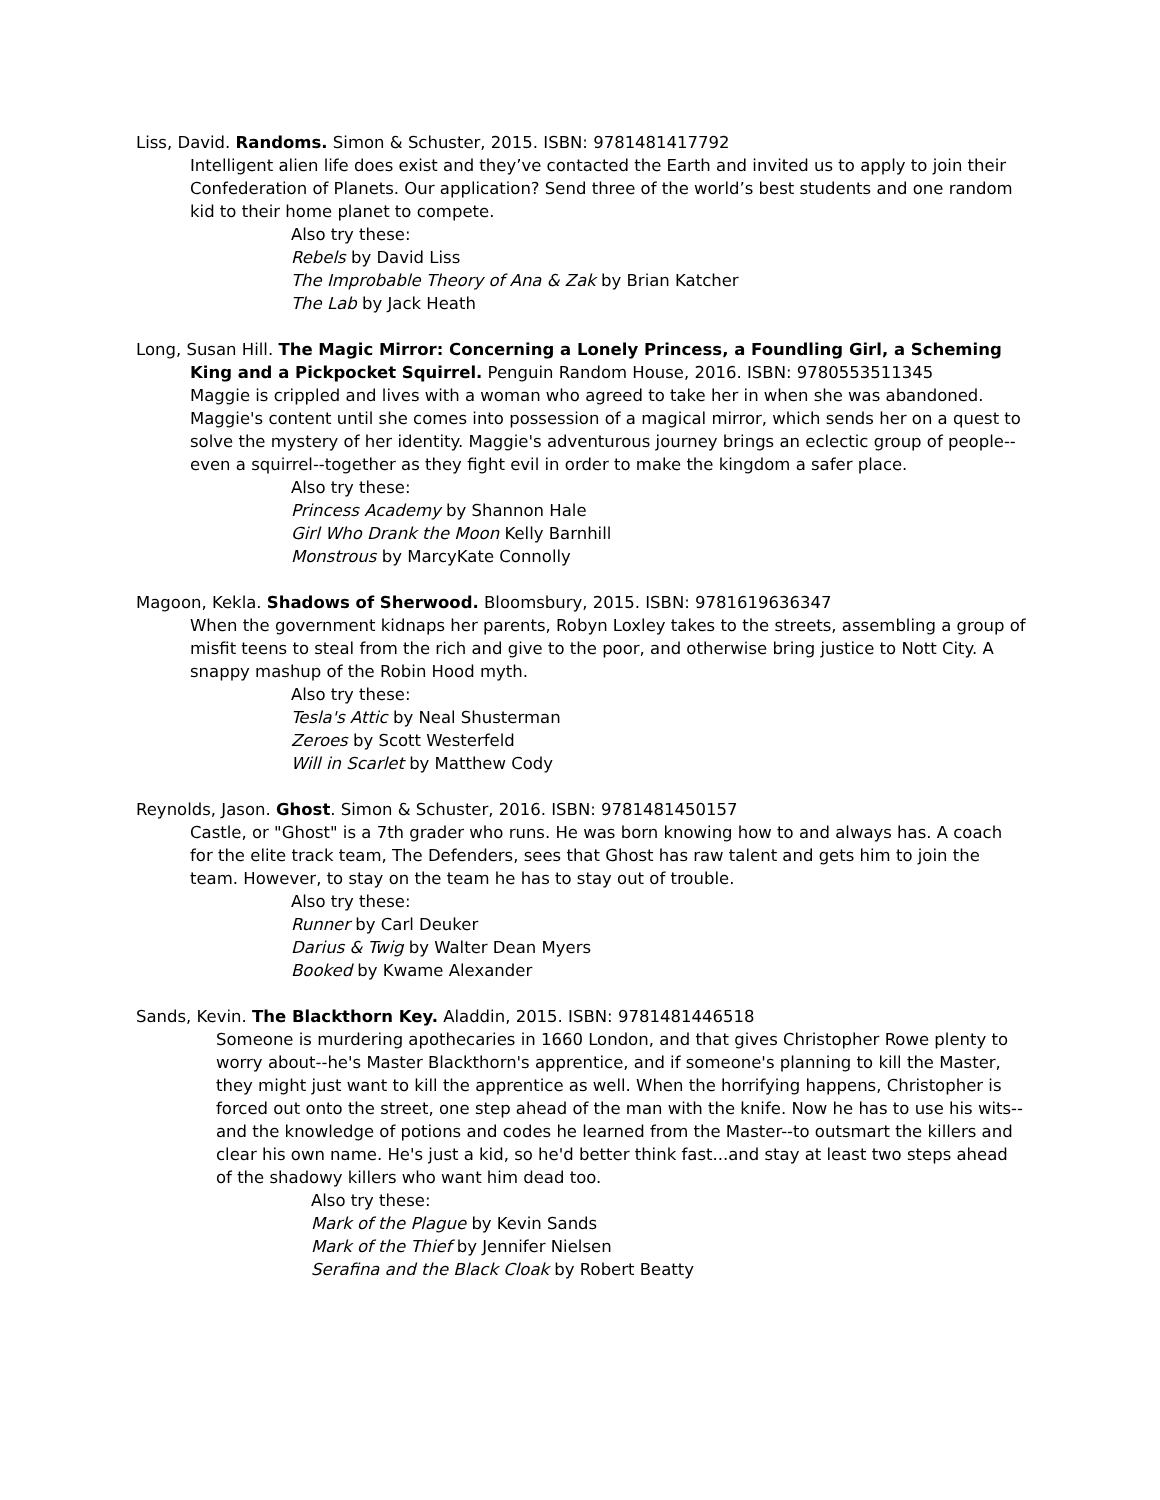Liss, David. Randoms. Simon & Schuster, 2015. ISBN: 9781481417792
Intelligent alien life does exist and they’ve contacted the Earth and invited us to apply to join their Confederation of Planets. Our application? Send three of the world’s best students and one random kid to their home planet to compete.
Also try these:
Rebels by David Liss
The Improbable Theory of Ana & Zak by Brian Katcher
The Lab by Jack Heath
Long, Susan Hill. The Magic Mirror: Concerning a Lonely Princess, a Foundling Girl, a Scheming King and a Pickpocket Squirrel. Penguin Random House, 2016. ISBN: 9780553511345
Maggie is crippled and lives with a woman who agreed to take her in when she was abandoned. Maggie's content until she comes into possession of a magical mirror, which sends her on a quest to solve the mystery of her identity. Maggie's adventurous journey brings an eclectic group of people--even a squirrel--together as they fight evil in order to make the kingdom a safer place.
Also try these:
Princess Academy by Shannon Hale
Girl Who Drank the Moon Kelly Barnhill
Monstrous by MarcyKate Connolly
Magoon, Kekla. Shadows of Sherwood. Bloomsbury, 2015. ISBN: 9781619636347
When the government kidnaps her parents, Robyn Loxley takes to the streets, assembling a group of misfit teens to steal from the rich and give to the poor, and otherwise bring justice to Nott City. A snappy mashup of the Robin Hood myth.
Also try these:
Tesla's Attic by Neal Shusterman
Zeroes by Scott Westerfeld
Will in Scarlet by Matthew Cody
Reynolds, Jason. Ghost. Simon & Schuster, 2016. ISBN: 9781481450157
Castle, or "Ghost" is a 7th grader who runs. He was born knowing how to and always has. A coach for the elite track team, The Defenders, sees that Ghost has raw talent and gets him to join the team. However, to stay on the team he has to stay out of trouble.
Also try these:
Runner by Carl Deuker
Darius & Twig by Walter Dean Myers
Booked by Kwame Alexander
Sands, Kevin. The Blackthorn Key. Aladdin, 2015. ISBN: 9781481446518
Someone is murdering apothecaries in 1660 London, and that gives Christopher Rowe plenty to worry about--he's Master Blackthorn's apprentice, and if someone's planning to kill the Master, they might just want to kill the apprentice as well. When the horrifying happens, Christopher is forced out onto the street, one step ahead of the man with the knife. Now he has to use his wits--and the knowledge of potions and codes he learned from the Master--to outsmart the killers and clear his own name. He's just a kid, so he'd better think fast...and stay at least two steps ahead of the shadowy killers who want him dead too.
Also try these:
Mark of the Plague by Kevin Sands
Mark of the Thief by Jennifer Nielsen
Serafina and the Black Cloak by Robert Beatty